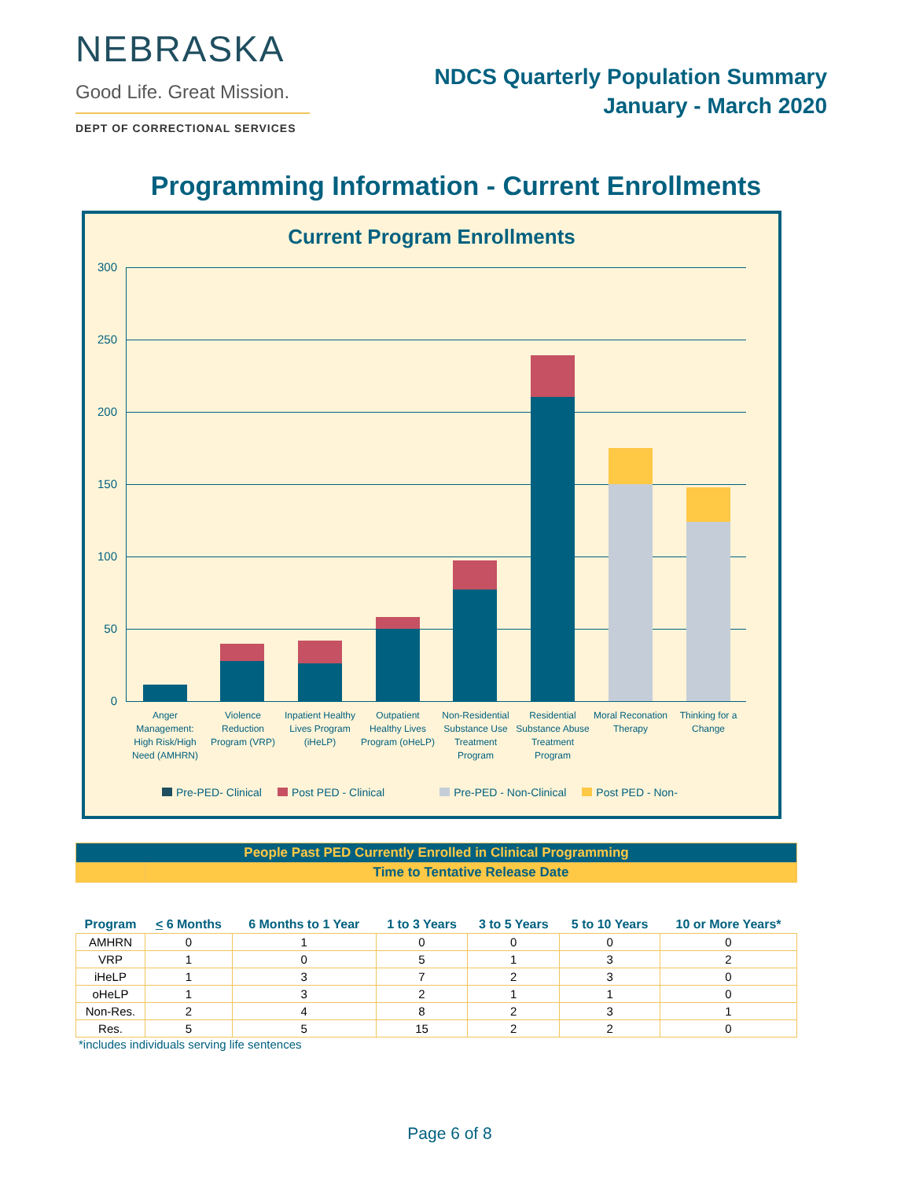NEBRASKA
Good Life. Great Mission.
DEPT OF CORRECTIONAL SERVICES
NDCS Quarterly Population Summary
January - March 2020
Programming Information - Current Enrollments
Current Program Enrollments
300
250
200
150
100
50
0
Anger Management: High Risk/High Need (AMHRN)
Violence Reduction Program (VRP)
Inpatient Healthy Lives Program (iHeLP)
Outpatient Healthy Lives Program (oHeLP)
Non-Residential Substance Use Treatment Program
Residential Substance Abuse Treatment Program
Moral Reconation Therapy
Thinking for a Change
Pre-PED- Clinical Post PED - Clinical Pre-PED - Non-Clinical Post PED - Non-
| People Past PED Currently Enrolled in Clinical Programming | | | | | | |
| | Time to Tentative Release Date | | | | | |
| Program | < 6 Months | 6 Months to 1 Year | 1 to 3 Years | 3 to 5 Years | 5 to 10 Years | 10 or More Years* |
| AMHRN | 0 | 1 | 0 | 0 | 0 | 0 |
| VRP | 1 | 0 | 5 | 1 | 3 | 2 |
| iHeLP | 1 | 3 | 7 | 2 | 3 | 0 |
| oHeLP | 1 | 3 | 2 | 1 | 1 | 0 |
| Non-Res. | 2 | 4 | 8 | 2 | 3 | 1 |
| Res. | 5 | 5 | 15 | 2 | 2 | 0 |
*includes individuals serving life sentences
Page 6 of 8